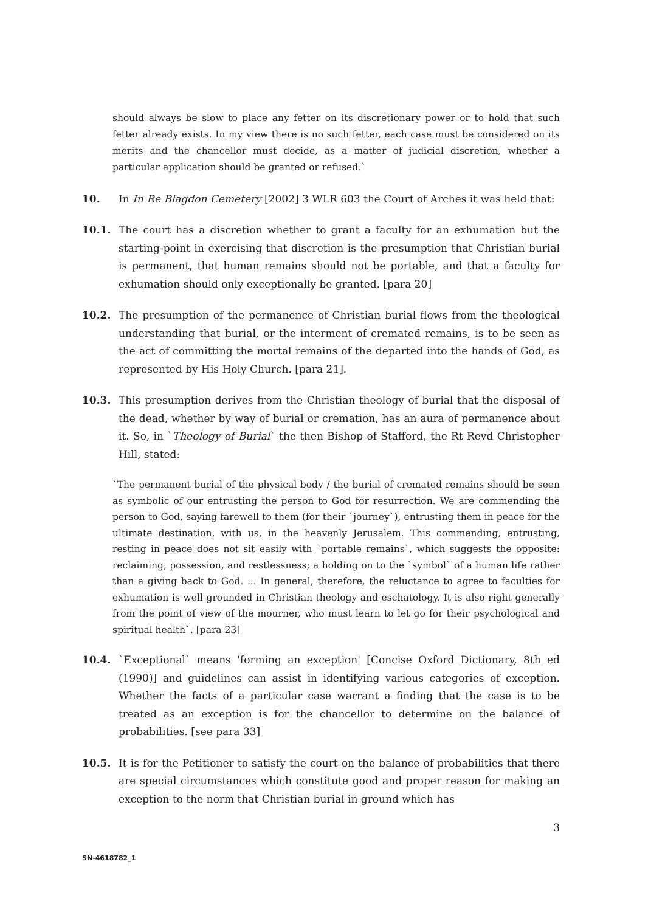should always be slow to place any fetter on its discretionary power or to hold that such fetter already exists. In my view there is no such fetter, each case must be considered on its merits and the chancellor must decide, as a matter of judicial discretion, whether a particular application should be granted or refused.`
10. In In Re Blagdon Cemetery [2002] 3 WLR 603 the Court of Arches it was held that:
10.1. The court has a discretion whether to grant a faculty for an exhumation but the starting-point in exercising that discretion is the presumption that Christian burial is permanent, that human remains should not be portable, and that a faculty for exhumation should only exceptionally be granted. [para 20]
10.2. The presumption of the permanence of Christian burial flows from the theological understanding that burial, or the interment of cremated remains, is to be seen as the act of committing the mortal remains of the departed into the hands of God, as represented by His Holy Church. [para 21].
10.3. This presumption derives from the Christian theology of burial that the disposal of the dead, whether by way of burial or cremation, has an aura of permanence about it. So, in `Theology of Burial` the then Bishop of Stafford, the Rt Revd Christopher Hill, stated:
`The permanent burial of the physical body / the burial of cremated remains should be seen as symbolic of our entrusting the person to God for resurrection. We are commending the person to God, saying farewell to them (for their `journey`), entrusting them in peace for the ultimate destination, with us, in the heavenly Jerusalem. This commending, entrusting, resting in peace does not sit easily with `portable remains`, which suggests the opposite: reclaiming, possession, and restlessness; a holding on to the `symbol` of a human life rather than a giving back to God. ... In general, therefore, the reluctance to agree to faculties for exhumation is well grounded in Christian theology and eschatology. It is also right generally from the point of view of the mourner, who must learn to let go for their psychological and spiritual health`. [para 23]
10.4. `Exceptional` means 'forming an exception' [Concise Oxford Dictionary, 8th ed (1990)] and guidelines can assist in identifying various categories of exception. Whether the facts of a particular case warrant a finding that the case is to be treated as an exception is for the chancellor to determine on the balance of probabilities. [see para 33]
10.5. It is for the Petitioner to satisfy the court on the balance of probabilities that there are special circumstances which constitute good and proper reason for making an exception to the norm that Christian burial in ground which has
3
SN-4618782_1